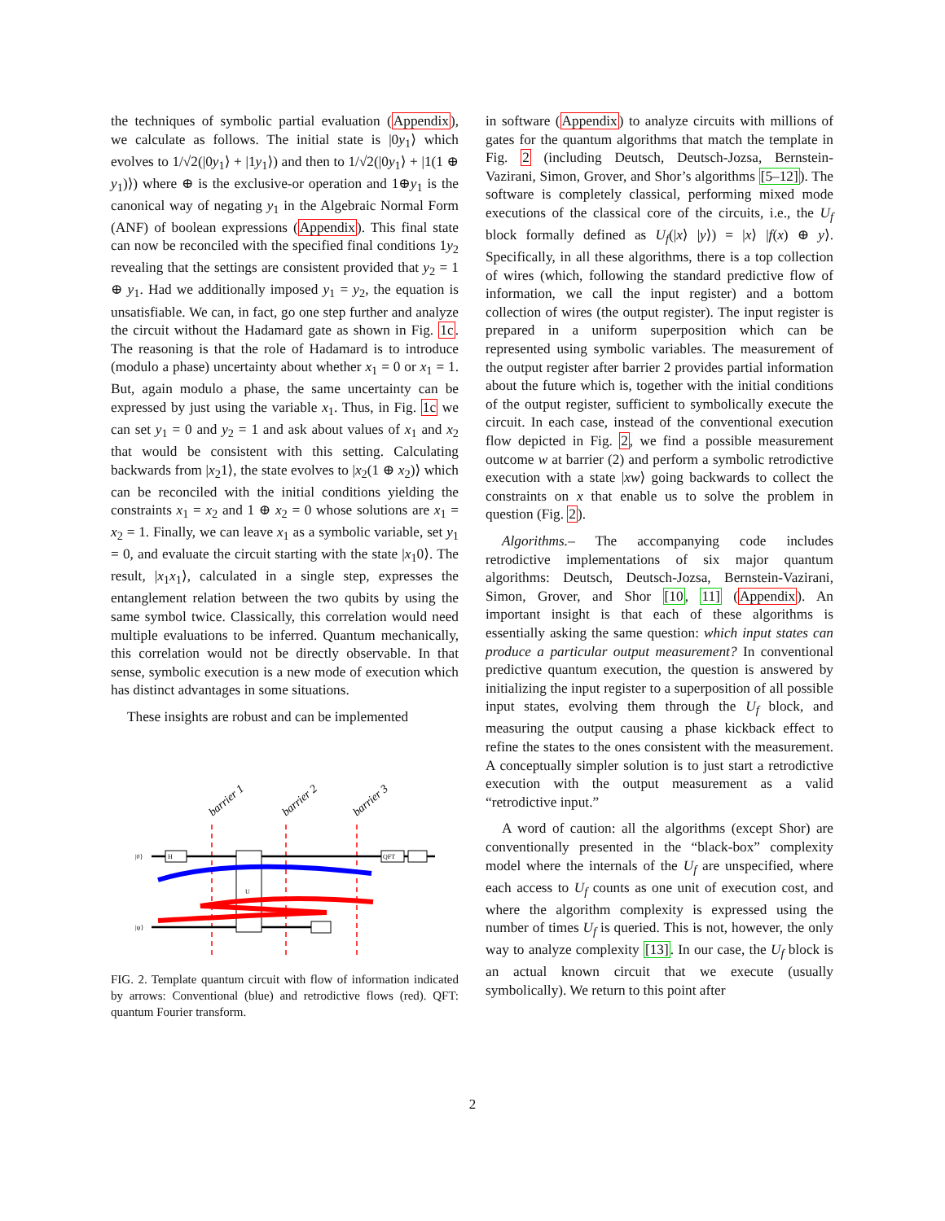the techniques of symbolic partial evaluation (Appendix), we calculate as follows. The initial state is |0y<sub>1</sub>⟩ which evolves to 1/√2(|0y<sub>1</sub>⟩ + |1y<sub>1</sub>⟩) and then to 1/√2(|0y<sub>1</sub>⟩ + |1(1 ⊕ y<sub>1</sub>)⟩) where ⊕ is the exclusive-or operation and 1⊕y<sub>1</sub> is the canonical way of negating y<sub>1</sub> in the Algebraic Normal Form (ANF) of boolean expressions (Appendix). This final state can now be reconciled with the specified final conditions 1y<sub>2</sub> revealing that the settings are consistent provided that y<sub>2</sub> = 1 ⊕ y<sub>1</sub>. Had we additionally imposed y<sub>1</sub> = y<sub>2</sub>, the equation is unsatisfiable. We can, in fact, go one step further and analyze the circuit without the Hadamard gate as shown in Fig. 1c. The reasoning is that the role of Hadamard is to introduce (modulo a phase) uncertainty about whether x<sub>1</sub> = 0 or x<sub>1</sub> = 1. But, again modulo a phase, the same uncertainty can be expressed by just using the variable x<sub>1</sub>. Thus, in Fig. 1c we can set y<sub>1</sub> = 0 and y<sub>2</sub> = 1 and ask about values of x<sub>1</sub> and x<sub>2</sub> that would be consistent with this setting. Calculating backwards from |x<sub>2</sub>1⟩, the state evolves to |x<sub>2</sub>(1 ⊕ x<sub>2</sub>)⟩ which can be reconciled with the initial conditions yielding the constraints x<sub>1</sub> = x<sub>2</sub> and 1 ⊕ x<sub>2</sub> = 0 whose solutions are x<sub>1</sub> = x<sub>2</sub> = 1. Finally, we can leave x<sub>1</sub> as a symbolic variable, set y<sub>1</sub> = 0, and evaluate the circuit starting with the state |x<sub>1</sub>0⟩. The result, |x<sub>1</sub>x<sub>1</sub>⟩, calculated in a single step, expresses the entanglement relation between the two qubits by using the same symbol twice. Classically, this correlation would need multiple evaluations to be inferred. Quantum mechanically, this correlation would not be directly observable. In that sense, symbolic execution is a new mode of execution which has distinct advantages in some situations.
These insights are robust and can be implemented
barrier 1
barrier 2
barrier 3
|0⟩
H
U
QFT
|ψ⟩
FIG. 2. Template quantum circuit with flow of information indicated by arrows: Conventional (blue) and retrodictive flows (red). QFT: quantum Fourier transform.
in software (Appendix) to analyze circuits with millions of gates for the quantum algorithms that match the template in Fig. 2 (including Deutsch, Deutsch-Jozsa, Bernstein-Vazirani, Simon, Grover, and Shor’s algorithms [5–12]). The software is completely classical, performing mixed mode executions of the classical core of the circuits, i.e., the U<sub>f</sub> block formally defined as U<sub>f</sub>(|x⟩ |y⟩) = |x⟩ |f(x) ⊕ y⟩. Specifically, in all these algorithms, there is a top collection of wires (which, following the standard predictive flow of information, we call the input register) and a bottom collection of wires (the output register). The input register is prepared in a uniform superposition which can be represented using symbolic variables. The measurement of the output register after barrier 2 provides partial information about the future which is, together with the initial conditions of the output register, sufficient to symbolically execute the circuit. In each case, instead of the conventional execution flow depicted in Fig. 2, we find a possible measurement outcome w at barrier (2) and perform a symbolic retrodictive execution with a state |xw⟩ going backwards to collect the constraints on x that enable us to solve the problem in question (Fig. 2).
Algorithms.– The accompanying code includes retrodictive implementations of six major quantum algorithms: Deutsch, Deutsch-Jozsa, Bernstein-Vazirani, Simon, Grover, and Shor [10, 11] (Appendix). An important insight is that each of these algorithms is essentially asking the same question: which input states can produce a particular output measurement? In conventional predictive quantum execution, the question is answered by initializing the input register to a superposition of all possible input states, evolving them through the U<sub>f</sub> block, and measuring the output causing a phase kickback effect to refine the states to the ones consistent with the measurement. A conceptually simpler solution is to just start a retrodictive execution with the output measurement as a valid “retrodictive input.”
A word of caution: all the algorithms (except Shor) are conventionally presented in the “black-box” complexity model where the internals of the U<sub>f</sub> are unspecified, where each access to U<sub>f</sub> counts as one unit of execution cost, and where the algorithm complexity is expressed using the number of times U<sub>f</sub> is queried. This is not, however, the only way to analyze complexity [13]. In our case, the U<sub>f</sub> block is an actual known circuit that we execute (usually symbolically). We return to this point after
2